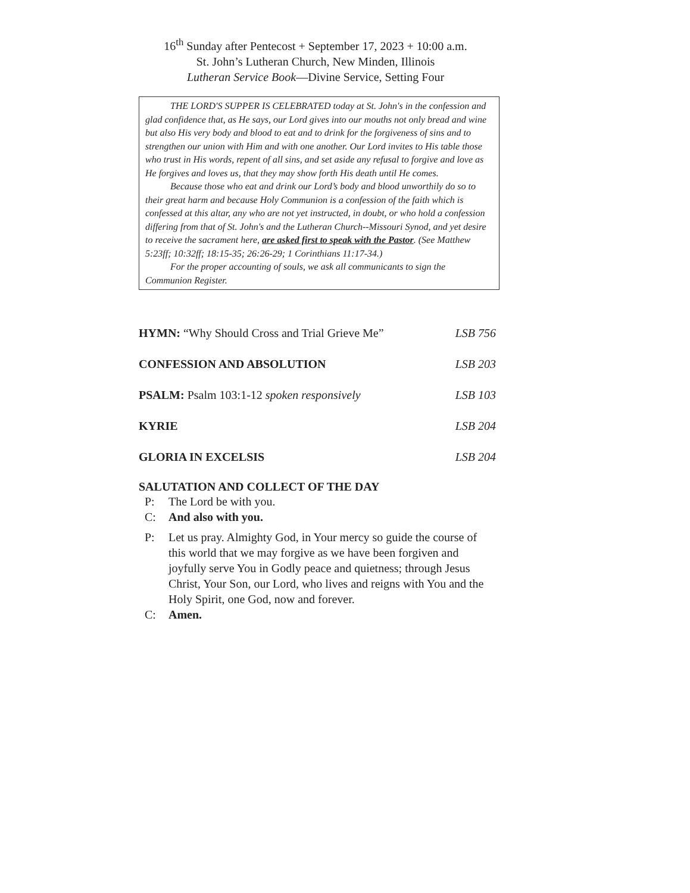16<sup>th</sup> Sunday after Pentecost + September 17, 2023 + 10:00 a.m.
St. John’s Lutheran Church, New Minden, Illinois
Lutheran Service Book—Divine Service, Setting Four
THE LORD'S SUPPER IS CELEBRATED today at St. John's in the confession and glad confidence that, as He says, our Lord gives into our mouths not only bread and wine but also His very body and blood to eat and to drink for the forgiveness of sins and to strengthen our union with Him and with one another. Our Lord invites to His table those who trust in His words, repent of all sins, and set aside any refusal to forgive and love as He forgives and loves us, that they may show forth His death until He comes.
Because those who eat and drink our Lord’s body and blood unworthily do so to their great harm and because Holy Communion is a confession of the faith which is confessed at this altar, any who are not yet instructed, in doubt, or who hold a confession differing from that of St. John's and the Lutheran Church--Missouri Synod, and yet desire to receive the sacrament here, are asked first to speak with the Pastor. (See Matthew 5:23ff; 10:32ff; 18:15-35; 26:26-29; 1 Corinthians 11:17-34.)
For the proper accounting of souls, we ask all communicants to sign the Communion Register.
HYMN: “Why Should Cross and Trial Grieve Me” LSB 756
CONFESSION AND ABSOLUTION LSB 203
PSALM: Psalm 103:1-12 spoken responsively LSB 103
KYRIE LSB 204
GLORIA IN EXCELSIS LSB 204
SALUTATION AND COLLECT OF THE DAY
P: The Lord be with you.
C: And also with you.
P: Let us pray. Almighty God, in Your mercy so guide the course of this world that we may forgive as we have been forgiven and joyfully serve You in Godly peace and quietness; through Jesus Christ, Your Son, our Lord, who lives and reigns with You and the Holy Spirit, one God, now and forever.
C: Amen.